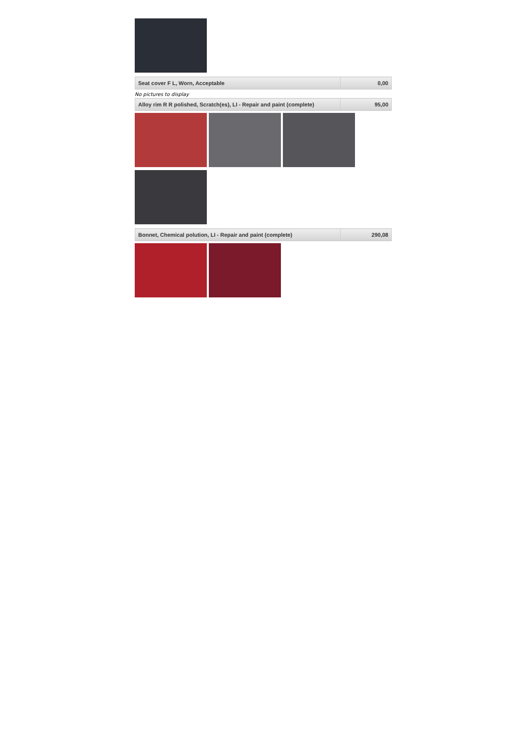| Seat cover F L, Worn, Acceptable | 0,00 |
No pictures to display
| Alloy rim R R polished, Scratch(es), LI - Repair and paint (complete) | 95,00 |
| Bonnet, Chemical polution, LI - Repair and paint (complete) | 290,08 |